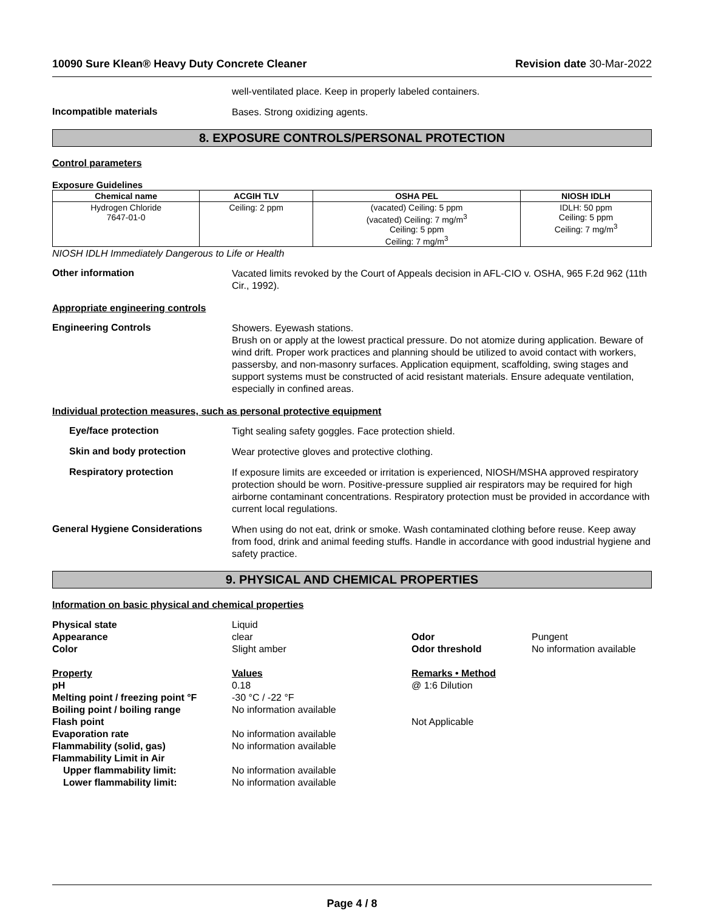10090 Sure Klean® Heavy Duty Concrete Cleaner Revision date 30-Mar-2022
well-ventilated place. Keep in properly labeled containers.
Incompatible materials
Bases. Strong oxidizing agents.
8. EXPOSURE CONTROLS/PERSONAL PROTECTION
Control parameters
Exposure Guidelines
| Chemical name | ACGIH TLV | OSHA PEL | NIOSH IDLH |
| --- | --- | --- | --- |
| Hydrogen Chloride 7647-01-0 | Ceiling: 2 ppm | (vacated) Ceiling: 5 ppm (vacated) Ceiling: 7 mg/m<sup>3</sup> Ceiling: 5 ppm Ceiling: 7 mg/m<sup>3</sup> | IDLH: 50 ppm Ceiling: 5 ppm Ceiling: 7 mg/m<sup>3</sup> |
NIOSH IDLH Immediately Dangerous to Life or Health
Other information
Vacated limits revoked by the Court of Appeals decision in AFL-CIO v. OSHA, 965 F.2d 962 (11th Cir., 1992).
Appropriate engineering controls
Engineering Controls
Showers. Eyewash stations.
Brush on or apply at the lowest practical pressure. Do not atomize during application. Beware of wind drift. Proper work practices and planning should be utilized to avoid contact with workers, passersby, and non-masonry surfaces. Application equipment, scaffolding, swing stages and support systems must be constructed of acid resistant materials. Ensure adequate ventilation, especially in confined areas.
Individual protection measures, such as personal protective equipment
Eye/face protection
Tight sealing safety goggles. Face protection shield.
Skin and body protection
Wear protective gloves and protective clothing.
Respiratory protection
If exposure limits are exceeded or irritation is experienced, NIOSH/MSHA approved respiratory protection should be worn. Positive-pressure supplied air respirators may be required for high airborne contaminant concentrations. Respiratory protection must be provided in accordance with current local regulations.
General Hygiene Considerations
When using do not eat, drink or smoke. Wash contaminated clothing before reuse. Keep away from food, drink and animal feeding stuffs. Handle in accordance with good industrial hygiene and safety practice.
9. PHYSICAL AND CHEMICAL PROPERTIES
Information on basic physical and chemical properties
Physical state Liquid Appearance clear Odor Pungent Color Slight amber Odor threshold No information available
Property Values Remarks • Method pH 0.18 @ 1:6 Dilution Melting point / freezing point °F -30 °C / -22 °F Boiling point / boiling range No information available Flash point Not Applicable Evaporation rate No information available Flammability (solid, gas) No information available Flammability Limit in Air Upper flammability limit: No information available Lower flammability limit: No information available
Page 4 / 8